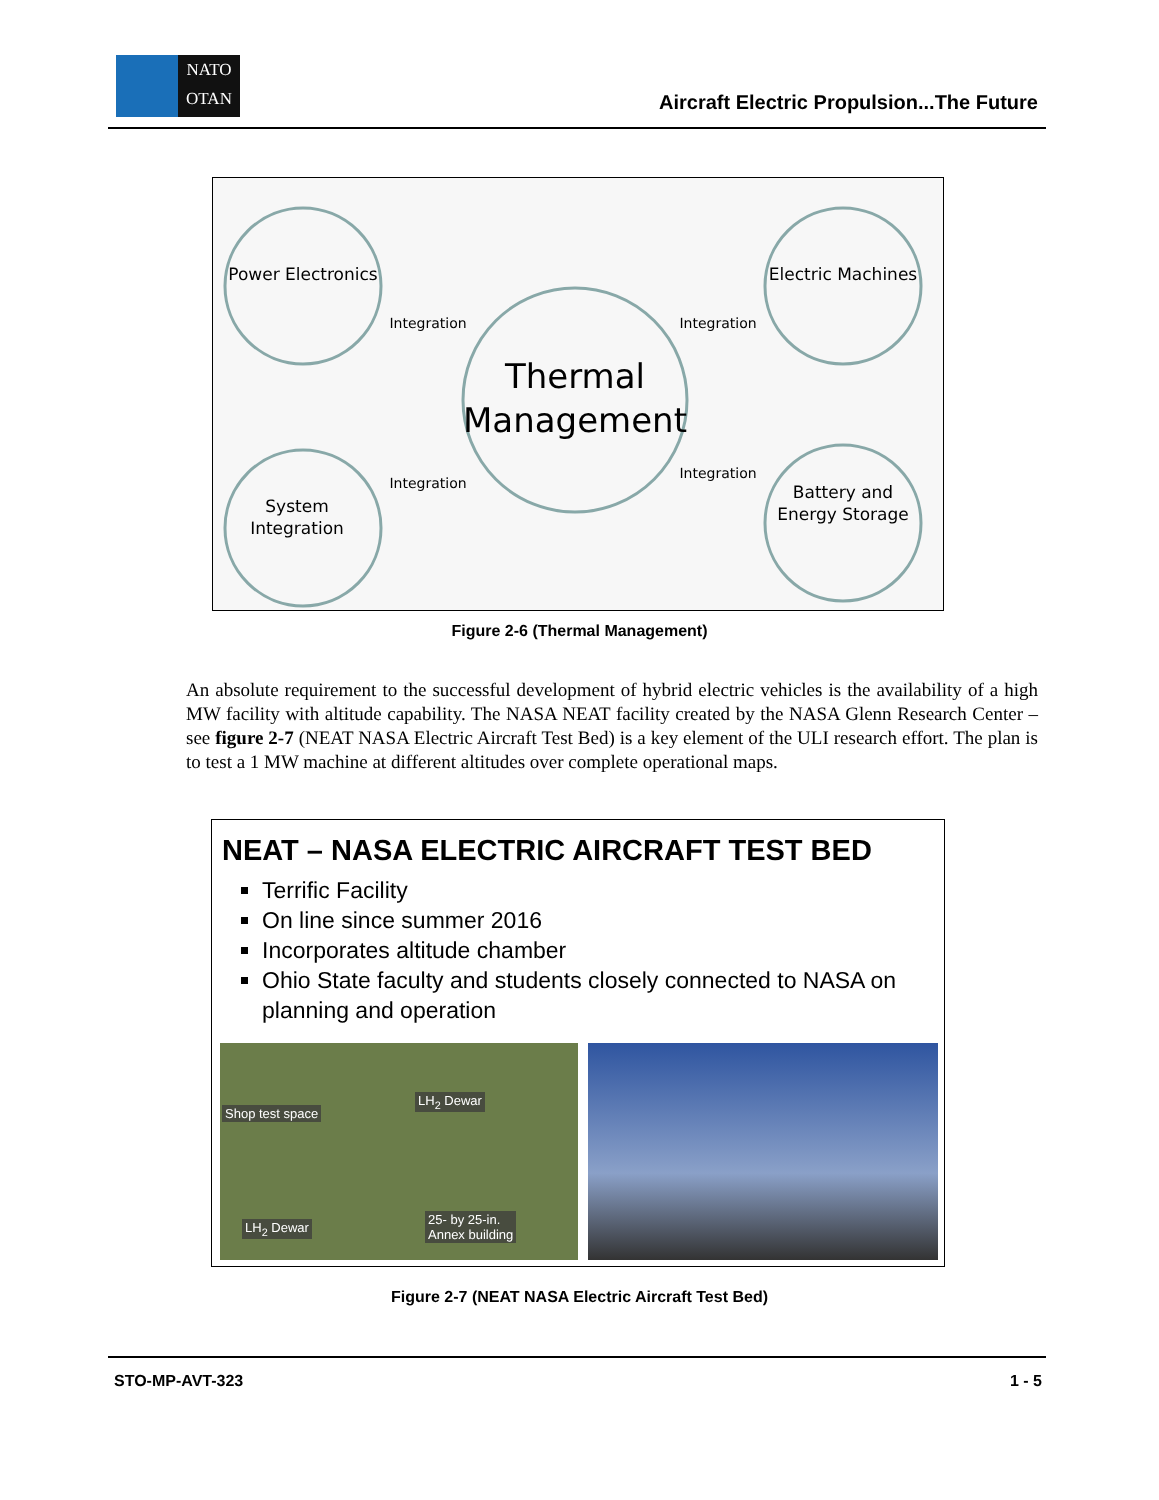NATO
OTAN
Aircraft Electric Propulsion...The Future
Power Electronics
Electric Machines
System
Integration
Battery and
Energy Storage
Thermal
Management
Integration
Integration
Integration
Integration
Figure 2-6 (Thermal Management)
An absolute requirement to the successful development of hybrid electric vehicles is the availability of a high MW facility with altitude capability. The NASA NEAT facility created by the NASA Glenn Research Center – see figure 2-7 (NEAT NASA Electric Aircraft Test Bed) is a key element of the ULI research effort. The plan is to test a 1 MW machine at different altitudes over complete operational maps.
NEAT – NASA ELECTRIC AIRCRAFT TEST BED
Terrific Facility
On line since summer 2016
Incorporates altitude chamber
Ohio State faculty and students closely connected to NASA on planning and operation
Shop test space
LH<sub>2</sub> Dewar
LH<sub>2</sub> Dewar
25- by 25-in.
Annex building
Figure 2-7 (NEAT NASA Electric Aircraft Test Bed)
STO-MP-AVT-323 1 - 5